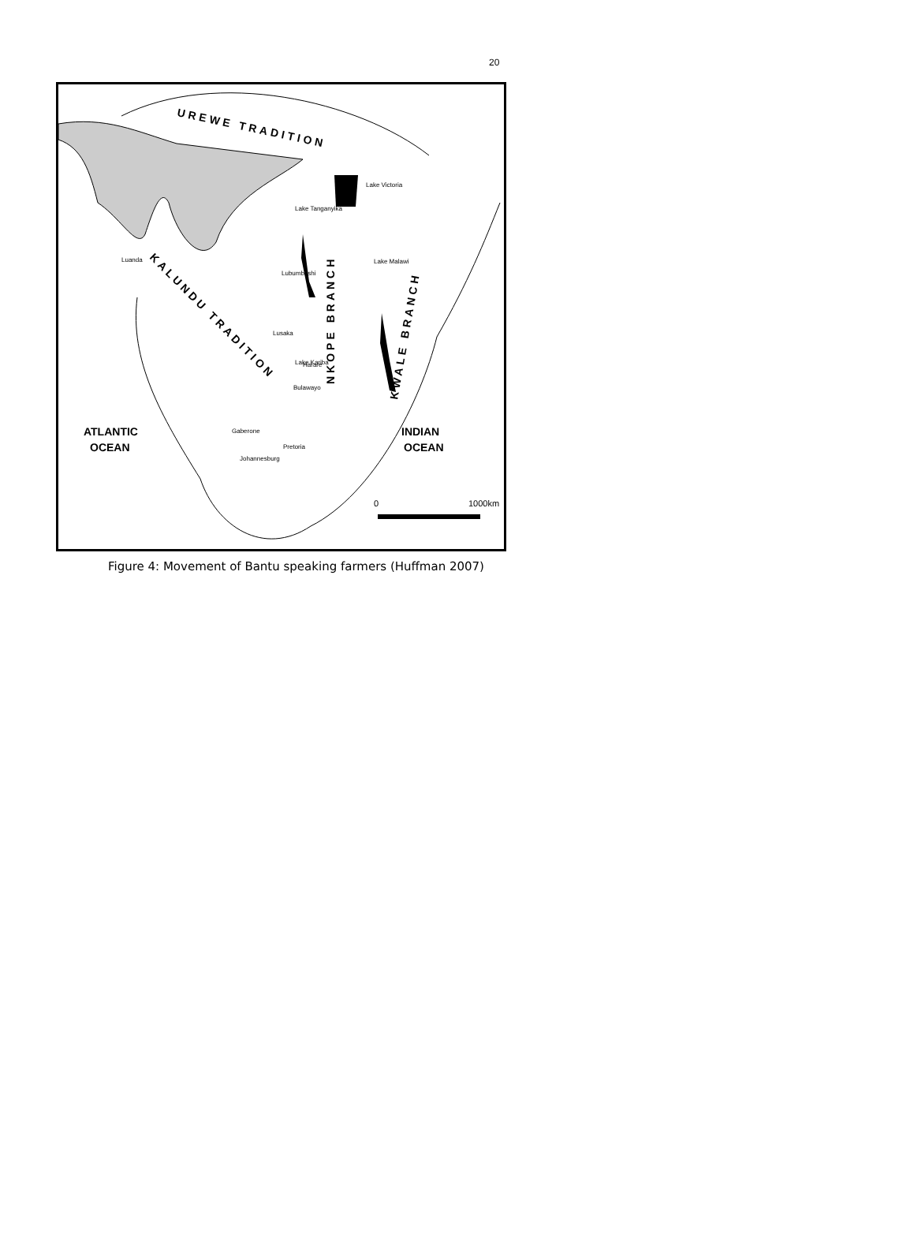20
UREWE TRADITION
KALUNDU TRADITION
NKOPE BRANCH
KWALE BRANCH
ATLANTIC
OCEAN
INDIAN
OCEAN
Luanda
Lubumbashi
Lusaka
Harare
Bulawayo
Gaberone
Pretoria
Johannesburg
Lake Victoria
Lake Tanganyika
Lake Malawi
Lake Kariba
0
1000km
Figure 4: Movement of Bantu speaking farmers (Huffman 2007)